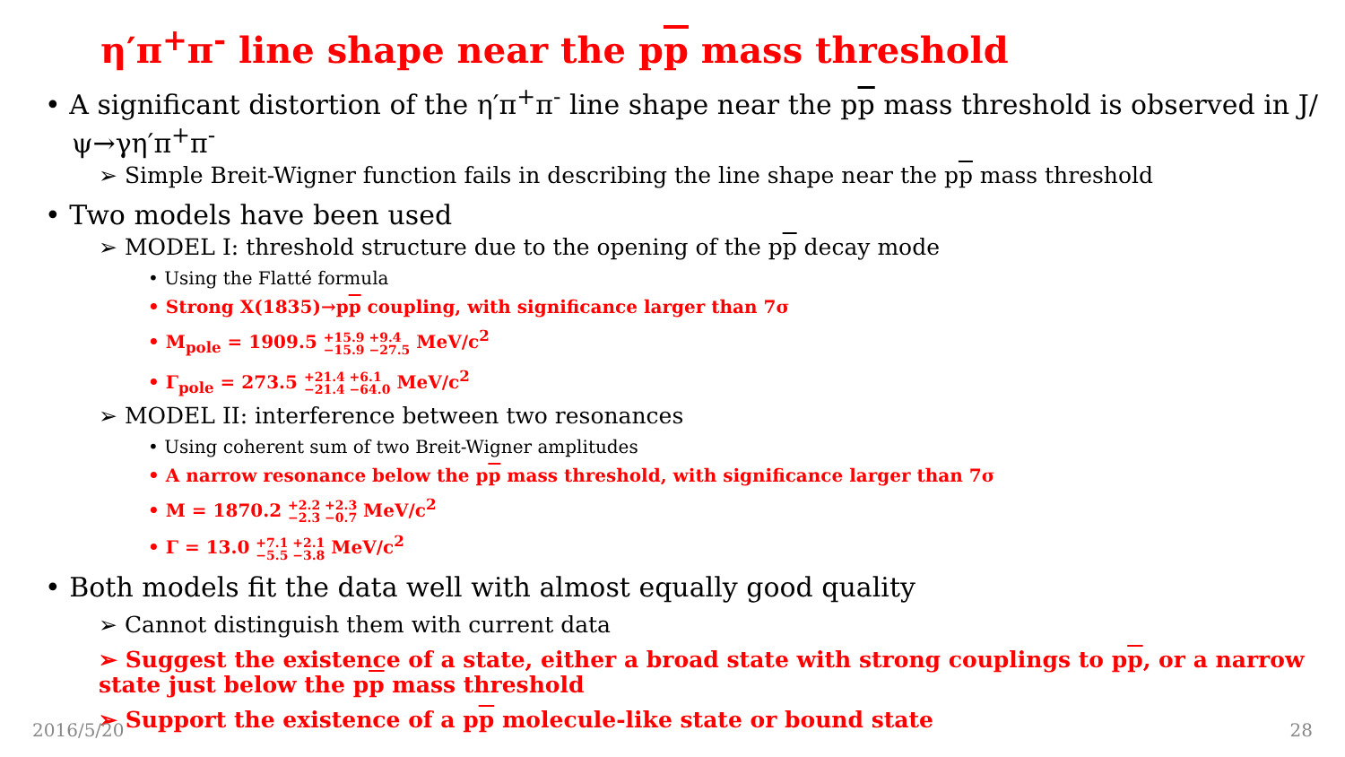η′π<sup>+</sup>π<sup>-</sup> line shape near the pp mass threshold
• A significant distortion of the η′π<sup>+</sup>π<sup>-</sup> line shape near the pp mass threshold is observed in J/ψ→γη′π<sup>+</sup>π<sup>-</sup>
➢ Simple Breit-Wigner function fails in describing the line shape near the pp mass threshold
• Two models have been used
➢ MODEL I: threshold structure due to the opening of the pp decay mode
• Using the Flatté formula
• Strong X(1835)→pp coupling, with significance larger than 7σ
• M<sub>pole</sub> = 1909.5 +15.9 +9.4
−15.9 −27.5 MeV/c<sup>2</sup>
• Γ<sub>pole</sub> = 273.5 +21.4 +6.1
−21.4 −64.0 MeV/c<sup>2</sup>
➢ MODEL II: interference between two resonances
• Using coherent sum of two Breit-Wigner amplitudes
• A narrow resonance below the pp mass threshold, with significance larger than 7σ
• M = 1870.2 +2.2 +2.3
−2.3 −0.7 MeV/c<sup>2</sup>
• Γ = 13.0 +7.1 +2.1
−5.5 −3.8 MeV/c<sup>2</sup>
• Both models fit the data well with almost equally good quality
➢ Cannot distinguish them with current data
➢ Suggest the existence of a state, either a broad state with strong couplings to pp, or a narrow state just below the pp mass threshold
➢ Support the existence of a pp molecule-like state or bound state
2016/5/20 28